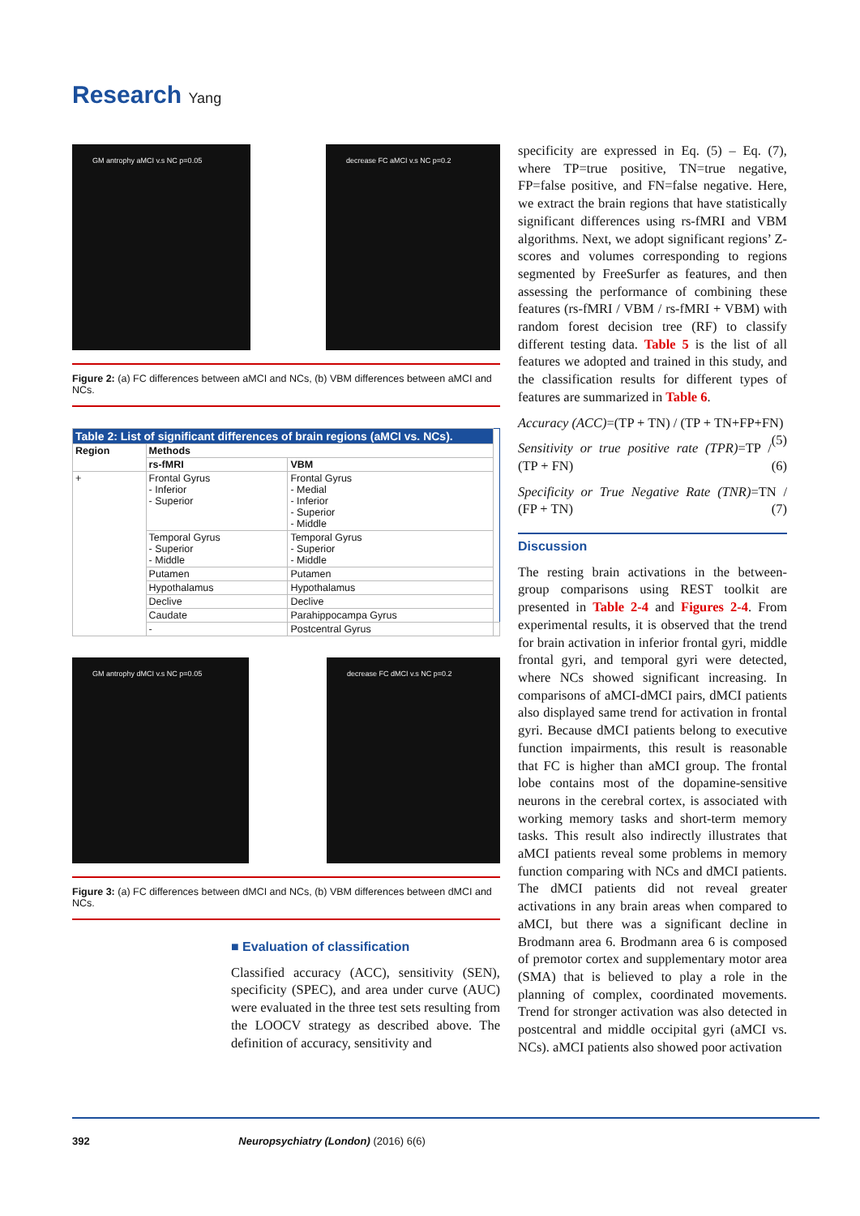Research Yang
GM antrophy aMCI v.s NC p=0.05 decrease FC aMCI v.s NC p=0.2
Figure 2: (a) FC differences between aMCI and NCs, (b) VBM differences between aMCI and NCs.
| Table 2: List of significant differences of brain regions (aMCI vs. NCs). | | | |
| Region | Methods | | |
| | rs-fMRI | VBM | |
| + | Frontal Gyrus - Inferior - Superior | Frontal Gyrus - Medial - Inferior - Superior - Middle | |
| | Temporal Gyrus - Superior - Middle | Temporal Gyrus - Superior - Middle | |
| | Putamen | Putamen | |
| | Hypothalamus | Hypothalamus | |
| | Declive | Declive | |
| | Caudate | Parahippocampa Gyrus | |
| | - | Postcentral Gyrus | |
GM antrophy dMCI v.s NC p=0.05 decrease FC dMCI v.s NC p=0.2
Figure 3: (a) FC differences between dMCI and NCs, (b) VBM differences between dMCI and NCs.
■ Evaluation of classification
Classified accuracy (ACC), sensitivity (SEN), specificity (SPEC), and area under curve (AUC) were evaluated in the three test sets resulting from the LOOCV strategy as described above. The definition of accuracy, sensitivity and
specificity are expressed in Eq. (5) – Eq. (7), where TP=true positive, TN=true negative, FP=false positive, and FN=false negative. Here, we extract the brain regions that have statistically significant differences using rs-fMRI and VBM algorithms. Next, we adopt significant regions’ Z-scores and volumes corresponding to regions segmented by FreeSurfer as features, and then assessing the performance of combining these features (rs-fMRI / VBM / rs-fMRI + VBM) with random forest decision tree (RF) to classify different testing data. Table 5 is the list of all features we adopted and trained in this study, and the classification results for different types of features are summarized in Table 6.
Accuracy (ACC)=(TP + TN) / (TP + TN+FP+FN) (5)
Sensitivity or true positive rate (TPR)=TP / (TP + FN) (6)
Specificity or True Negative Rate (TNR)=TN / (FP + TN) (7)
Discussion
The resting brain activations in the between-group comparisons using REST toolkit are presented in Table 2-4 and Figures 2-4. From experimental results, it is observed that the trend for brain activation in inferior frontal gyri, middle frontal gyri, and temporal gyri were detected, where NCs showed significant increasing. In comparisons of aMCI-dMCI pairs, dMCI patients also displayed same trend for activation in frontal gyri. Because dMCI patients belong to executive function impairments, this result is reasonable that FC is higher than aMCI group. The frontal lobe contains most of the dopamine-sensitive neurons in the cerebral cortex, is associated with working memory tasks and short-term memory tasks. This result also indirectly illustrates that aMCI patients reveal some problems in memory function comparing with NCs and dMCI patients. The dMCI patients did not reveal greater activations in any brain areas when compared to aMCI, but there was a significant decline in Brodmann area 6. Brodmann area 6 is composed of premotor cortex and supplementary motor area (SMA) that is believed to play a role in the planning of complex, coordinated movements. Trend for stronger activation was also detected in postcentral and middle occipital gyri (aMCI vs. NCs). aMCI patients also showed poor activation
392 Neuropsychiatry (London) (2016) 6(6)